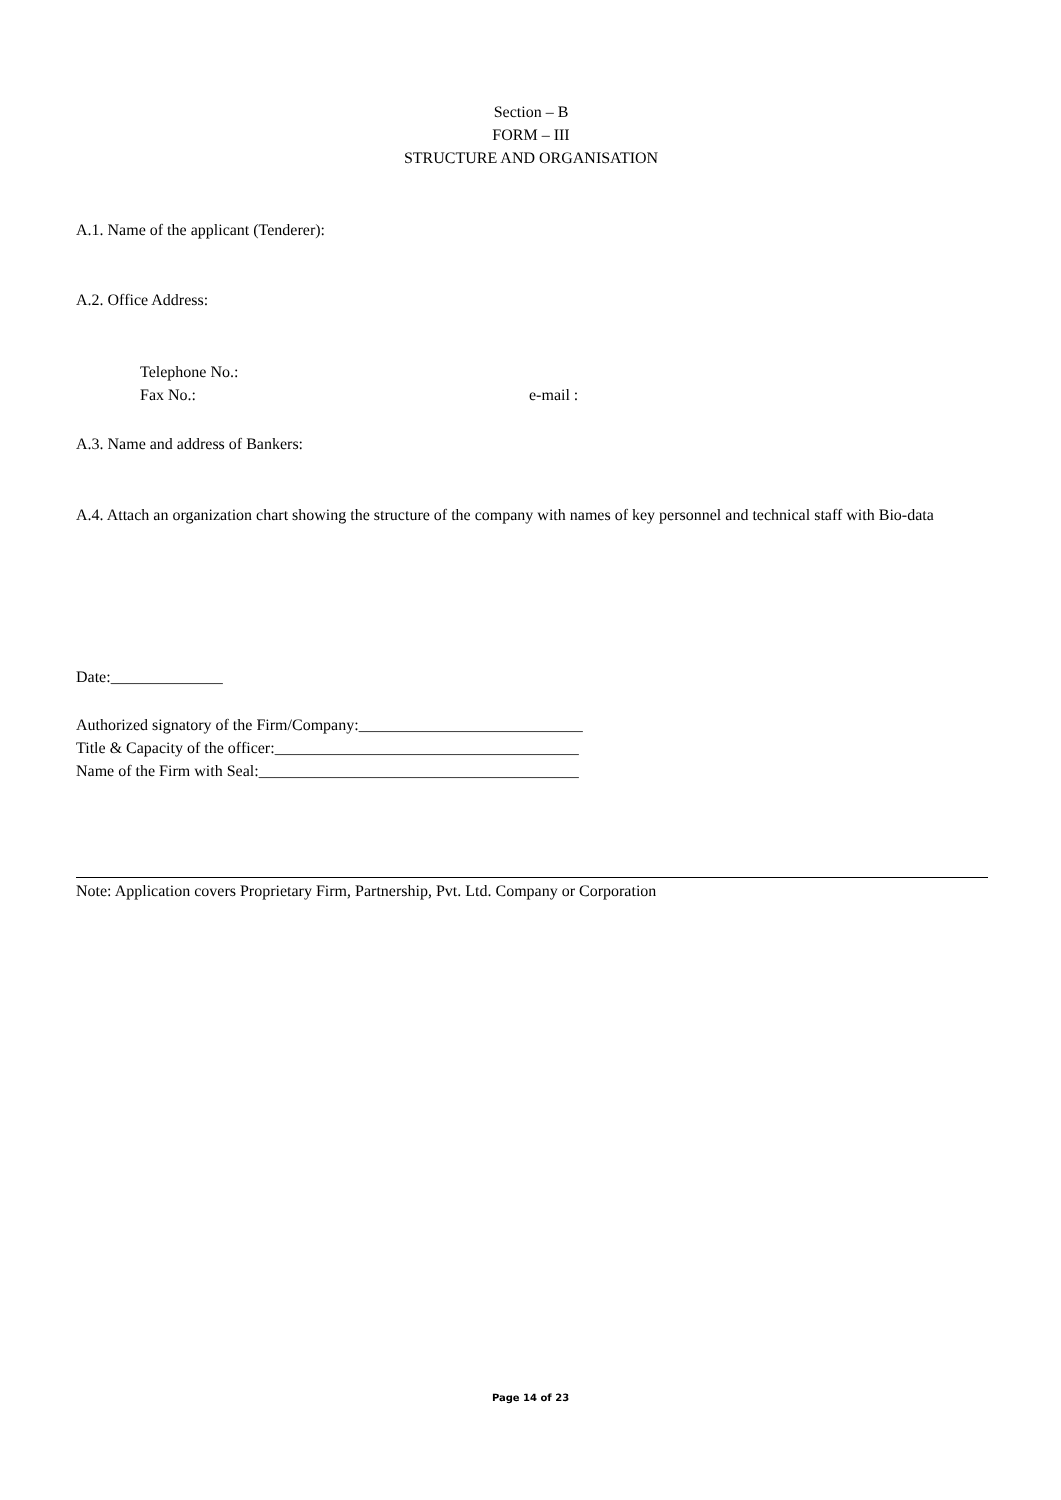Section – B
FORM – III
STRUCTURE AND ORGANISATION
A.1. Name of the applicant (Tenderer):
A.2. Office Address:
Telephone No.:
Fax No.: e-mail :
A.3. Name and address of Bankers:
A.4. Attach an organization chart showing the structure of the company with names of key personnel and technical staff with Bio-data
Date:______________
Authorized signatory of the Firm/Company:____________________________
Title & Capacity of the officer:______________________________________
Name of the Firm with Seal:________________________________________
Note: Application covers Proprietary Firm, Partnership, Pvt. Ltd. Company or Corporation
Page 14 of 23